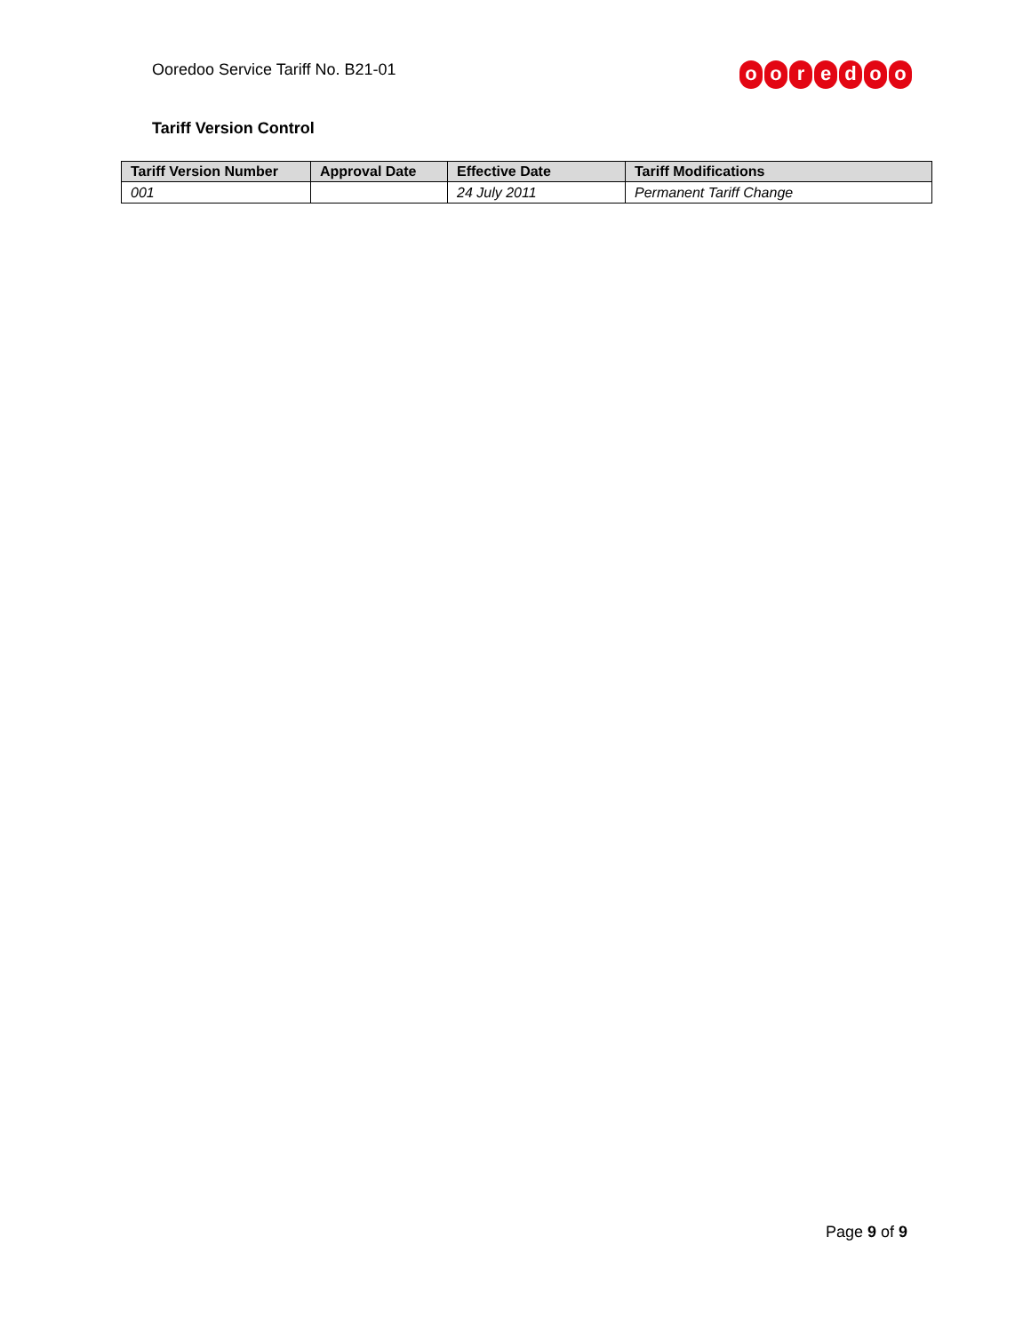Ooredoo Service Tariff No. B21-01
ooredoo
Tariff Version Control
| Tariff Version Number | Approval Date | Effective Date | Tariff Modifications |
| --- | --- | --- | --- |
| 001 | | 24 July 2011 | Permanent Tariff Change |
Page 9 of 9